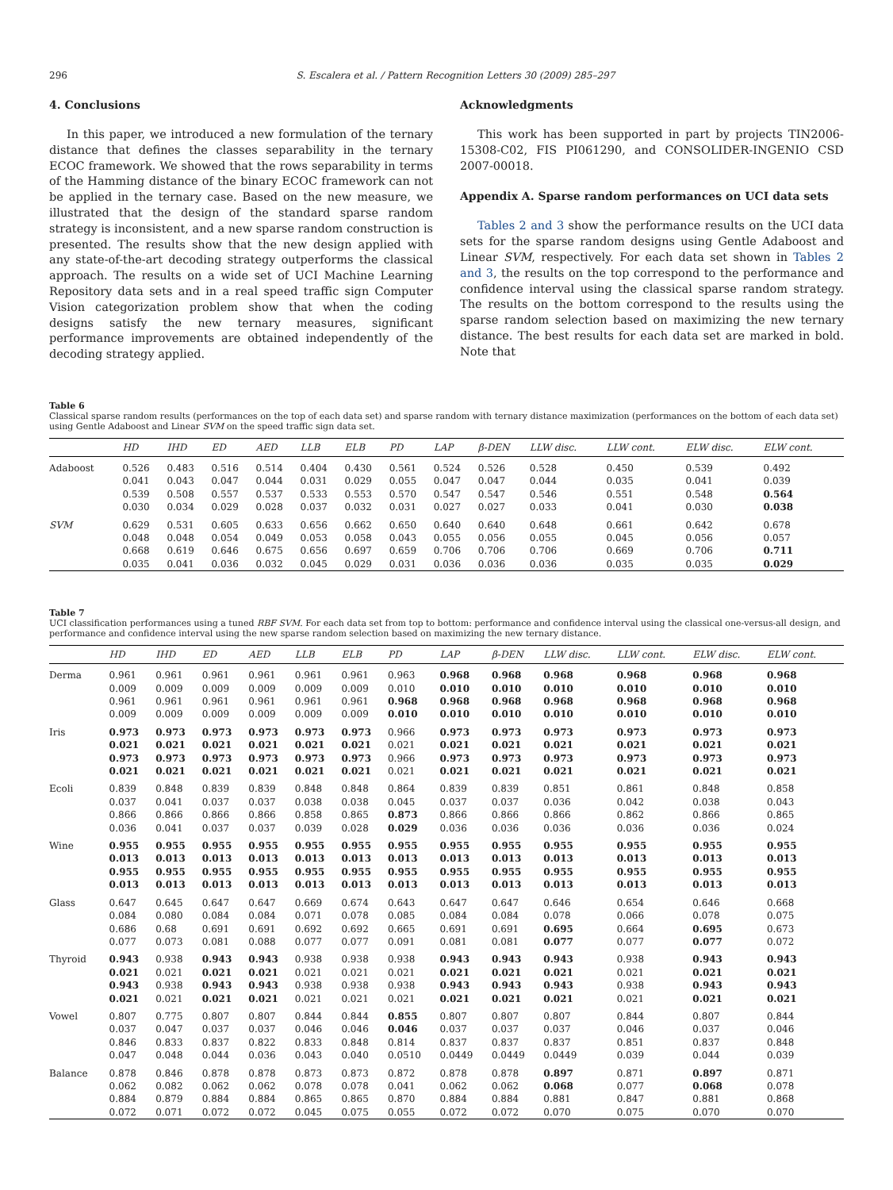296 S. Escalera et al. / Pattern Recognition Letters 30 (2009) 285–297
4. Conclusions
In this paper, we introduced a new formulation of the ternary distance that defines the classes separability in the ternary ECOC framework. We showed that the rows separability in terms of the Hamming distance of the binary ECOC framework can not be applied in the ternary case. Based on the new measure, we illustrated that the design of the standard sparse random strategy is inconsistent, and a new sparse random construction is presented. The results show that the new design applied with any state-of-the-art decoding strategy outperforms the classical approach. The results on a wide set of UCI Machine Learning Repository data sets and in a real speed traffic sign Computer Vision categorization problem show that when the coding designs satisfy the new ternary measures, significant performance improvements are obtained independently of the decoding strategy applied.
Acknowledgments
This work has been supported in part by projects TIN2006-15308-C02, FIS PI061290, and CONSOLIDER-INGENIO CSD 2007-00018.
Appendix A. Sparse random performances on UCI data sets
Tables 2 and 3 show the performance results on the UCI data sets for the sparse random designs using Gentle Adaboost and Linear SVM, respectively. For each data set shown in Tables 2 and 3, the results on the top correspond to the performance and confidence interval using the classical sparse random strategy. The results on the bottom correspond to the results using the sparse random selection based on maximizing the new ternary distance. The best results for each data set are marked in bold. Note that
Table 6
Classical sparse random results (performances on the top of each data set) and sparse random with ternary distance maximization (performances on the bottom of each data set) using Gentle Adaboost and Linear SVM on the speed traffic sign data set.
| | HD | IHD | ED | AED | LLB | ELB | PD | LAP | β-DEN | LLW disc. | LLW cont. | ELW disc. | ELW cont. |
| --- | --- | --- | --- | --- | --- | --- | --- | --- | --- | --- | --- | --- | --- |
| Adaboost | 0.526 0.041 0.539 0.030 | 0.483 0.043 0.508 0.034 | 0.516 0.047 0.557 0.029 | 0.514 0.044 0.537 0.028 | 0.404 0.031 0.533 0.037 | 0.430 0.029 0.553 0.032 | 0.561 0.055 0.570 0.031 | 0.524 0.047 0.547 0.027 | 0.526 0.047 0.547 0.027 | 0.528 0.044 0.546 0.033 | 0.450 0.035 0.551 0.041 | 0.539 0.041 0.548 0.030 | 0.492 0.039 0.564 0.038 |
| SVM | 0.629 0.048 0.668 0.035 | 0.531 0.048 0.619 0.041 | 0.605 0.054 0.646 0.036 | 0.633 0.049 0.675 0.032 | 0.656 0.053 0.656 0.045 | 0.662 0.058 0.697 0.029 | 0.650 0.043 0.659 0.031 | 0.640 0.055 0.706 0.036 | 0.640 0.056 0.706 0.036 | 0.648 0.055 0.706 0.036 | 0.661 0.045 0.669 0.035 | 0.642 0.056 0.706 0.035 | 0.678 0.057 0.711 0.029 |
Table 7
UCI classification performances using a tuned RBF SVM. For each data set from top to bottom: performance and confidence interval using the classical one-versus-all design, and performance and confidence interval using the new sparse random selection based on maximizing the new ternary distance.
| | HD | IHD | ED | AED | LLB | ELB | PD | LAP | β-DEN | LLW disc. | LLW cont. | ELW disc. | ELW cont. |
| --- | --- | --- | --- | --- | --- | --- | --- | --- | --- | --- | --- | --- | --- |
| Derma | 0.961 0.009 0.961 0.009 | 0.961 0.009 0.961 0.009 | 0.961 0.009 0.961 0.009 | 0.961 0.009 0.961 0.009 | 0.961 0.009 0.961 0.009 | 0.961 0.009 0.961 0.009 | 0.963 0.010 0.968 0.010 | 0.968 0.010 0.968 0.010 | 0.968 0.010 0.968 0.010 | 0.968 0.010 0.968 0.010 | 0.968 0.010 0.968 0.010 | 0.968 0.010 0.968 0.010 | 0.968 0.010 0.968 0.010 |
| Iris | 0.973 0.021 0.973 0.021 | 0.973 0.021 0.973 0.021 | 0.973 0.021 0.973 0.021 | 0.973 0.021 0.973 0.021 | 0.973 0.021 0.973 0.021 | 0.973 0.021 0.973 0.021 | 0.966 0.021 0.966 0.021 | 0.973 0.021 0.973 0.021 | 0.973 0.021 0.973 0.021 | 0.973 0.021 0.973 0.021 | 0.973 0.021 0.973 0.021 | 0.973 0.021 0.973 0.021 | 0.973 0.021 0.973 0.021 |
| Ecoli | 0.839 0.037 0.866 0.036 | 0.848 0.041 0.866 0.041 | 0.839 0.037 0.866 0.037 | 0.839 0.037 0.866 0.037 | 0.848 0.038 0.858 0.039 | 0.848 0.038 0.865 0.028 | 0.864 0.045 0.873 0.029 | 0.839 0.037 0.866 0.036 | 0.839 0.037 0.866 0.036 | 0.851 0.036 0.866 0.036 | 0.861 0.042 0.862 0.036 | 0.848 0.038 0.866 0.036 | 0.858 0.043 0.865 0.024 |
| Wine | 0.955 0.013 0.955 0.013 | 0.955 0.013 0.955 0.013 | 0.955 0.013 0.955 0.013 | 0.955 0.013 0.955 0.013 | 0.955 0.013 0.955 0.013 | 0.955 0.013 0.955 0.013 | 0.955 0.013 0.955 0.013 | 0.955 0.013 0.955 0.013 | 0.955 0.013 0.955 0.013 | 0.955 0.013 0.955 0.013 | 0.955 0.013 0.955 0.013 | 0.955 0.013 0.955 0.013 | 0.955 0.013 0.955 0.013 |
| Glass | 0.647 0.084 0.686 0.077 | 0.645 0.080 0.68 0.073 | 0.647 0.084 0.691 0.081 | 0.647 0.084 0.691 0.088 | 0.669 0.071 0.692 0.077 | 0.674 0.078 0.692 0.077 | 0.643 0.085 0.665 0.091 | 0.647 0.084 0.691 0.081 | 0.647 0.084 0.691 0.081 | 0.646 0.078 0.695 0.077 | 0.654 0.066 0.664 0.077 | 0.646 0.078 0.695 0.077 | 0.668 0.075 0.673 0.072 |
| Thyroid | 0.943 0.021 0.943 0.021 | 0.938 0.021 0.938 0.021 | 0.943 0.021 0.943 0.021 | 0.943 0.021 0.943 0.021 | 0.938 0.021 0.938 0.021 | 0.938 0.021 0.938 0.021 | 0.938 0.021 0.938 0.021 | 0.943 0.021 0.943 0.021 | 0.943 0.021 0.943 0.021 | 0.943 0.021 0.943 0.021 | 0.938 0.021 0.938 0.021 | 0.943 0.021 0.943 0.021 | 0.943 0.021 0.943 0.021 |
| Vowel | 0.807 0.037 0.846 0.047 | 0.775 0.047 0.833 0.048 | 0.807 0.037 0.837 0.044 | 0.807 0.037 0.822 0.036 | 0.844 0.046 0.833 0.043 | 0.844 0.046 0.848 0.040 | 0.855 0.046 0.814 0.0510 | 0.807 0.037 0.837 0.0449 | 0.807 0.037 0.837 0.0449 | 0.807 0.037 0.837 0.0449 | 0.844 0.046 0.851 0.039 | 0.807 0.037 0.837 0.044 | 0.844 0.046 0.848 0.039 |
| Balance | 0.878 0.062 0.884 0.072 | 0.846 0.082 0.879 0.071 | 0.878 0.062 0.884 0.072 | 0.878 0.062 0.884 0.072 | 0.873 0.078 0.865 0.045 | 0.873 0.078 0.865 0.075 | 0.872 0.041 0.870 0.055 | 0.878 0.062 0.884 0.072 | 0.878 0.062 0.884 0.072 | 0.897 0.068 0.881 0.070 | 0.871 0.077 0.847 0.075 | 0.897 0.068 0.881 0.070 | 0.871 0.078 0.868 0.070 |